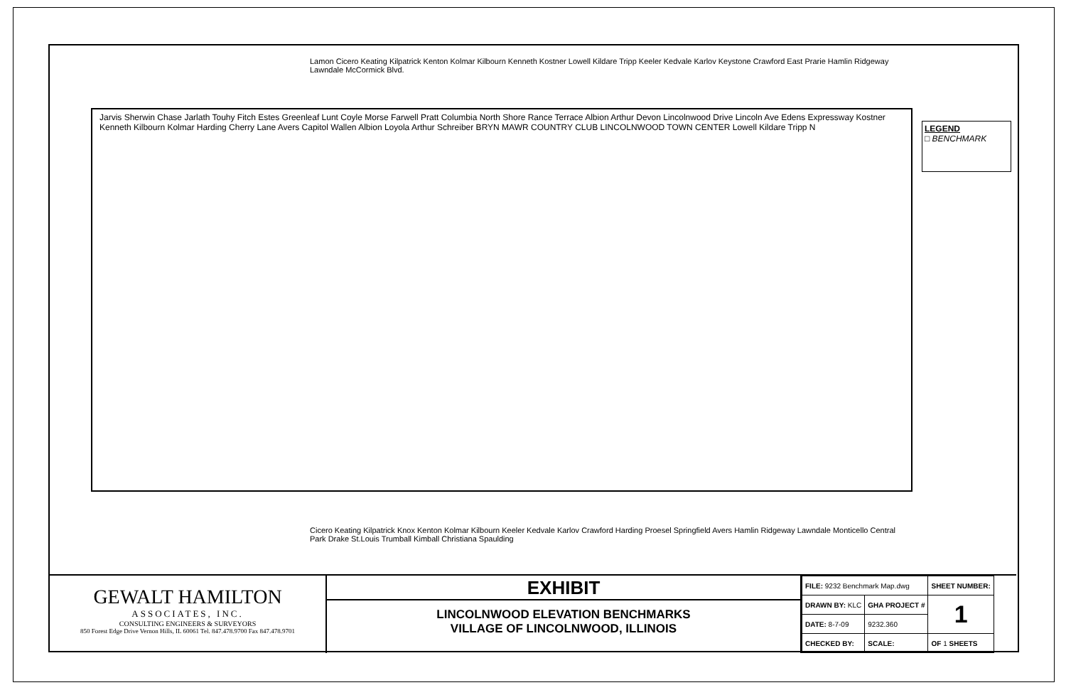Jarvis Sherwin Chase Jarlath Touhy Fitch Estes Greenleaf Lunt Coyle Morse Farwell Pratt Columbia North Shore Rance Terrace Albion Arthur Devon Lincolnwood Drive Lincoln Ave Edens Expressway Kostner Kenneth Kilbourn Kolmar Harding Cherry Lane Avers Capitol Wallen Albion Loyola Arthur Schreiber BRYN MAWR COUNTRY CLUB LINCOLNWOOD TOWN CENTER Lowell Kildare Tripp N
Lamon Cicero Keating Kilpatrick Kenton Kolmar Kilbourn Kenneth Kostner Lowell Kildare Tripp Keeler Kedvale Karlov Keystone Crawford East Prarie Hamlin Ridgeway Lawndale McCormick Blvd.
Cicero Keating Kilpatrick Knox Kenton Kolmar Kilbourn Keeler Kedvale Karlov Crawford Harding Proesel Springfield Avers Hamlin Ridgeway Lawndale Monticello Central Park Drake St.Louis Trumball Kimball Christiana Spaulding
LEGEND
□ BENCHMARK
GEWALT HAMILTON
ASSOCIATES, INC.
CONSULTING ENGINEERS & SURVEYORS
850 Forest Edge Drive Vernon Hills, IL 60061 Tel. 847.478.9700 Fax 847.478.9701
EXHIBIT
LINCOLNWOOD ELEVATION BENCHMARKS
VILLAGE OF LINCOLNWOOD, ILLINOIS
| FILE: 9232 Benchmark Map.dwg | | SHEET NUMBER: |
| DRAWN BY: KLC | GHA PROJECT # | 1 |
| DATE: 8-7-09 | 9232.360 | |
| CHECKED BY: | SCALE: | OF 1 SHEETS |